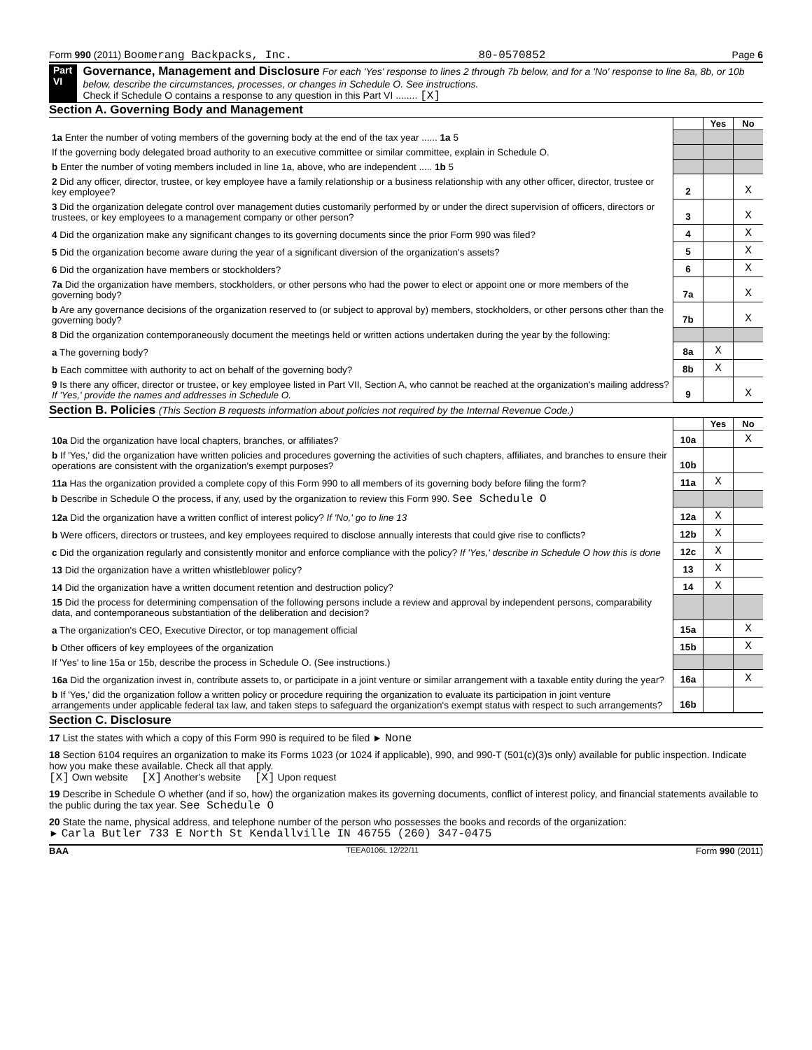Form 990 (2011) Boomerang Backpacks, Inc. 80-0570852 Page 6
Part VI
Governance, Management and Disclosure For each 'Yes' response to lines 2 through 7b below, and for a 'No' response to line 8a, 8b, or 10b below, describe the circumstances, processes, or changes in Schedule O. See instructions.
Check if Schedule O contains a response to any question in this Part VI ........ [X]
Section A. Governing Body and Management
| | | Yes | No |
| 1a Enter the number of voting members of the governing body at the end of the tax year ...... 1a 5 | | | |
| If the governing body delegated broad authority to an executive committee or similar committee, explain in Schedule O. | | | |
| b Enter the number of voting members included in line 1a, above, who are independent ..... 1b 5 | | | |
| 2 Did any officer, director, trustee, or key employee have a family relationship or a business relationship with any other officer, director, trustee or key employee? | 2 | | X |
| 3 Did the organization delegate control over management duties customarily performed by or under the direct supervision of officers, directors or trustees, or key employees to a management company or other person? | 3 | | X |
| 4 Did the organization make any significant changes to its governing documents since the prior Form 990 was filed? | 4 | | X |
| 5 Did the organization become aware during the year of a significant diversion of the organization's assets? | 5 | | X |
| 6 Did the organization have members or stockholders? | 6 | | X |
| 7a Did the organization have members, stockholders, or other persons who had the power to elect or appoint one or more members of the governing body? | 7a | | X |
| b Are any governance decisions of the organization reserved to (or subject to approval by) members, stockholders, or other persons other than the governing body? | 7b | | X |
| 8 Did the organization contemporaneously document the meetings held or written actions undertaken during the year by the following: | | | |
| a The governing body? | 8a | X | |
| b Each committee with authority to act on behalf of the governing body? | 8b | X | |
| 9 Is there any officer, director or trustee, or key employee listed in Part VII, Section A, who cannot be reached at the organization's mailing address? If 'Yes,' provide the names and addresses in Schedule O. | 9 | | X |
Section B. Policies (This Section B requests information about policies not required by the Internal Revenue Code.)
| | | Yes | No |
| 10a Did the organization have local chapters, branches, or affiliates? | 10a | | X |
| b If 'Yes,' did the organization have written policies and procedures governing the activities of such chapters, affiliates, and branches to ensure their operations are consistent with the organization's exempt purposes? | 10b | | |
| 11a Has the organization provided a complete copy of this Form 990 to all members of its governing body before filing the form? | 11a | X | |
| b Describe in Schedule O the process, if any, used by the organization to review this Form 990. See Schedule O | | | |
| 12a Did the organization have a written conflict of interest policy? If 'No,' go to line 13 | 12a | X | |
| b Were officers, directors or trustees, and key employees required to disclose annually interests that could give rise to conflicts? | 12b | X | |
| c Did the organization regularly and consistently monitor and enforce compliance with the policy? If 'Yes,' describe in Schedule O how this is done | 12c | X | |
| 13 Did the organization have a written whistleblower policy? | 13 | X | |
| 14 Did the organization have a written document retention and destruction policy? | 14 | X | |
| 15 Did the process for determining compensation of the following persons include a review and approval by independent persons, comparability data, and contemporaneous substantiation of the deliberation and decision? | | | |
| a The organization's CEO, Executive Director, or top management official | 15a | | X |
| b Other officers of key employees of the organization | 15b | | X |
| If 'Yes' to line 15a or 15b, describe the process in Schedule O. (See instructions.) | | | |
| 16a Did the organization invest in, contribute assets to, or participate in a joint venture or similar arrangement with a taxable entity during the year? | 16a | | X |
| b If 'Yes,' did the organization follow a written policy or procedure requiring the organization to evaluate its participation in joint venture arrangements under applicable federal tax law, and taken steps to safeguard the organization's exempt status with respect to such arrangements? | 16b | | |
Section C. Disclosure
17 List the states with which a copy of this Form 990 is required to be filed ► None
18 Section 6104 requires an organization to make its Forms 1023 (or 1024 if applicable), 990, and 990-T (501(c)(3)s only) available for public inspection. Indicate how you make these available. Check all that apply.
[X] Own website [X] Another's website [X] Upon request
19 Describe in Schedule O whether (and if so, how) the organization makes its governing documents, conflict of interest policy, and financial statements available to the public during the tax year. See Schedule O
20 State the name, physical address, and telephone number of the person who possesses the books and records of the organization:
► Carla Butler 733 E North St Kendallville IN 46755 (260) 347-0475
BAA TEEA0106L 12/22/11 Form 990 (2011)